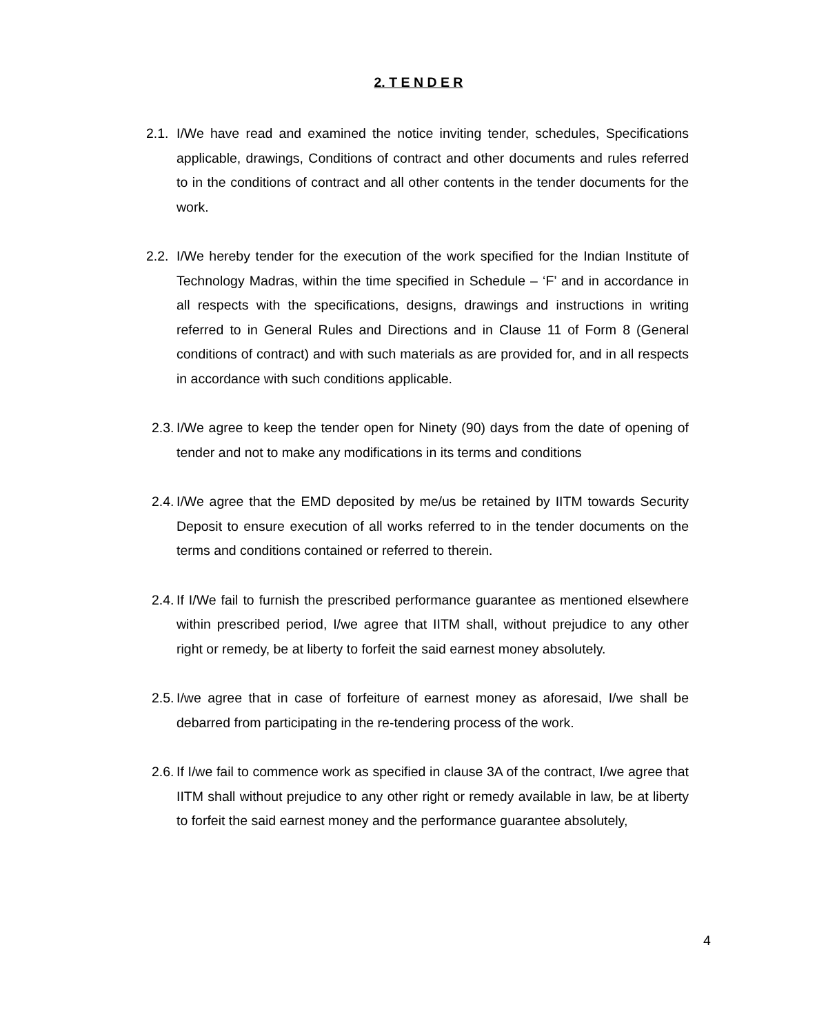2. T E N D E R
2.1. I/We have read and examined the notice inviting tender, schedules, Specifications applicable, drawings, Conditions of contract and other documents and rules referred to in the conditions of contract and all other contents in the tender documents for the work.
2.2. I/We hereby tender for the execution of the work specified for the Indian Institute of Technology Madras, within the time specified in Schedule – ‘F’ and in accordance in all respects with the specifications, designs, drawings and instructions in writing referred to in General Rules and Directions and in Clause 11 of Form 8 (General conditions of contract) and with such materials as are provided for, and in all respects in accordance with such conditions applicable.
2.3. I/We agree to keep the tender open for Ninety (90) days from the date of opening of tender and not to make any modifications in its terms and conditions
2.4. I/We agree that the EMD deposited by me/us be retained by IITM towards Security Deposit to ensure execution of all works referred to in the tender documents on the terms and conditions contained or referred to therein.
2.4. If I/We fail to furnish the prescribed performance guarantee as mentioned elsewhere within prescribed period, I/we agree that IITM shall, without prejudice to any other right or remedy, be at liberty to forfeit the said earnest money absolutely.
2.5. I/we agree that in case of forfeiture of earnest money as aforesaid, I/we shall be debarred from participating in the re-tendering process of the work.
2.6. If I/we fail to commence work as specified in clause 3A of the contract, I/we agree that IITM shall without prejudice to any other right or remedy available in law, be at liberty to forfeit the said earnest money and the performance guarantee absolutely,
4